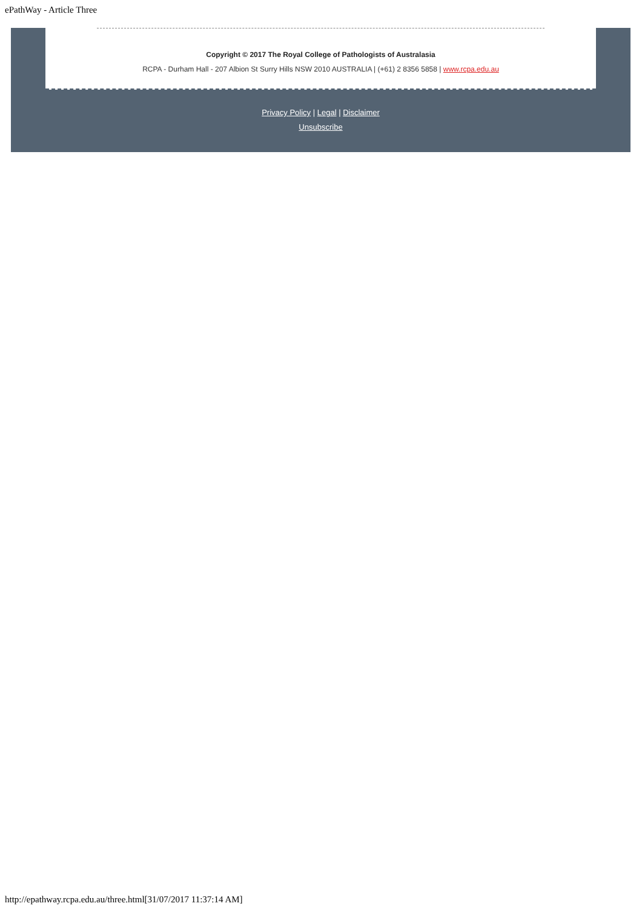ePathWay - Article Three
Copyright © 2017 The Royal College of Pathologists of Australasia
RCPA - Durham Hall - 207 Albion St Surry Hills NSW 2010 AUSTRALIA | (+61) 2 8356 5858 | www.rcpa.edu.au
Privacy Policy | Legal | Disclaimer
Unsubscribe
http://epathway.rcpa.edu.au/three.html[31/07/2017 11:37:14 AM]